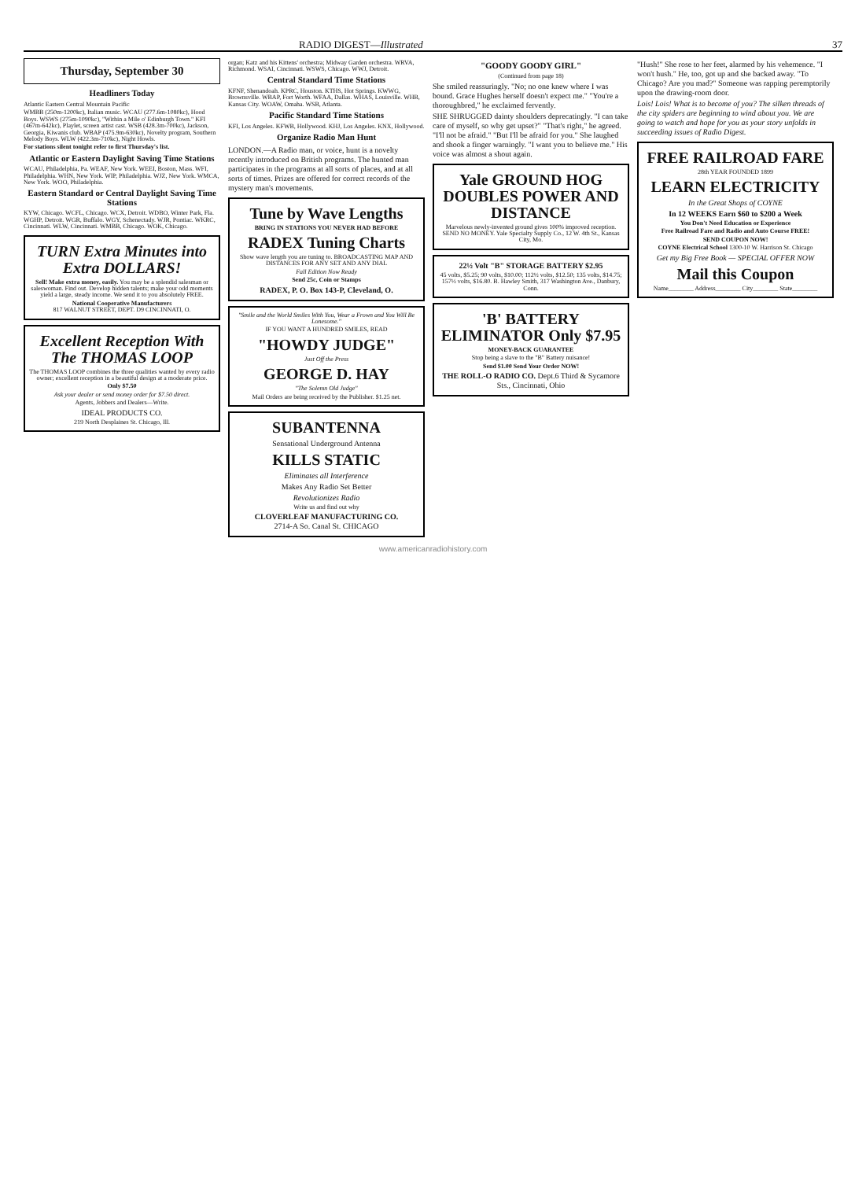RADIO DIGEST—Illustrated 37
Thursday, September 30
Headliners Today
Atlantic Eastern Central Mountain Pacific
WMBB (250m-1200kc), Italian music. WCAU (277.6m-1080kc), Hood Boys. WSWS (275m-1090kc), "Within a Mile o' Edinburgh Town." KFI (467m-642kc), Playlet, screen artist cast. WSB (428.3m-700kc), Jackson, Georgia, Kiwanis club. WBAP (475.9m-630kc), Novelty program, Southern Melody Boys. WLW (422.3m-710kc), Night Howls.
For stations silent tonight refer to first Thursday's list.
Atlantic or Eastern Daylight Saving Time Stations
WCAU, Philadelphia, Pa. WEAF, New York. WEEI, Boston, Mass. WFI, Philadelphia. WHN, New York. WIP, Philadelphia. WJZ, New York. WMCA, New York. WOO, Philadelphia.
Eastern Standard or Central Daylight Saving Time Stations
KYW, Chicago. WCFL, Chicago. WCX, Detroit. WDBO, Winter Park, Fla. WGHP, Detroit. WGR, Buffalo. WGY, Schenectady. WJR, Pontiac. WKRC, Cincinnati. WLW, Cincinnati. WMBB, Chicago. WOK, Chicago.
TURN Extra Minutes into Extra DOLLARS!
Sell! Make extra money, easily. You may be a splendid salesman or saleswoman. Find out. Develop hidden talents; make your odd moments yield a large, steady income. We send it to you absolutely FREE.
National Cooperative Manufacturers
817 WALNUT STREET, DEPT. D9 CINCINNATI, O.
Excellent Reception With The THOMAS LOOP
The THOMAS LOOP combines the three qualities wanted by every radio owner; excellent reception in a beautiful design at a moderate price.
Only $7.50
Ask your dealer or send money order for $7.50 direct.
Agents, Jobbers and Dealers—Write.
IDEAL PRODUCTS CO.
219 North Desplaines St. Chicago, Ill.
organ; Katz and his Kittens' orchestra; Midway Garden orchestra. WRVA, Richmond. WSAI, Cincinnati. WSWS, Chicago. WWJ, Detroit.
Central Standard Time Stations
KFNF, Shenandoah. KPRC, Houston. KTHS, Hot Springs. KWWG, Brownsville. WBAP, Fort Worth. WFAA, Dallas. WHAS, Louisville. WHB, Kansas City. WOAW, Omaha. WSB, Atlanta.
Pacific Standard Time Stations
KFI, Los Angeles. KFWB, Hollywood. KHJ, Los Angeles. KNX, Hollywood.
Organize Radio Man Hunt
LONDON.—A Radio man, or voice, hunt is a novelty recently introduced on British programs. The hunted man participates in the programs at all sorts of places, and at all sorts of times. Prizes are offered for correct records of the mystery man's movements.
Tune by Wave Lengths
BRING IN STATIONS YOU NEVER HAD BEFORE
RADEX Tuning Charts
Show wave length you are tuning to. BROADCASTING MAP AND DISTANCES FOR ANY SET AND ANY DIAL
Fall Edition Now Ready
Send 25c, Coin or Stamps
RADEX, P. O. Box 143-P, Cleveland, O.
"Smile and the World Smiles With You, Wear a Frown and You Will Be Lonesome."
IF YOU WANT A HUNDRED SMILES, READ
"HOWDY JUDGE"
Just Off the Press
GEORGE D. HAY
"The Solemn Old Judge"
Mail Orders are being received by the Publisher. $1.25 net.
SUBANTENNA
Sensational Underground Antenna
KILLS STATIC
Eliminates all Interference
Makes Any Radio Set Better
Revolutionizes Radio
Write us and find out why
CLOVERLEAF MANUFACTURING CO.
2714-A So. Canal St. CHICAGO
"GOODY GOODY GIRL"
(Continued from page 18)
She smiled reassuringly. "No; no one knew where I was bound. Grace Hughes herself doesn't expect me." "You're a thoroughbred," he exclaimed fervently.
SHE SHRUGGED dainty shoulders deprecatingly. "I can take care of myself, so why get upset?" "That's right," he agreed. "I'll not be afraid." "But I'll be afraid for you." She laughed and shook a finger warningly. "I want you to believe me." His voice was almost a shout again.
Yale GROUND HOG DOUBLES POWER AND DISTANCE
Marvelous newly-invented ground gives 100% improved reception. SEND NO MONEY. Yale Specialty Supply Co., 12 W. 4th St., Kansas City, Mo.
22½ Volt "B" STORAGE BATTERY $2.95
45 volts, $5.25; 90 volts, $10.00; 112½ volts, $12.50; 135 volts, $14.75; 157½ volts, $16.80. B. Hawley Smith, 317 Washington Ave., Danbury, Conn.
'B' BATTERY ELIMINATOR Only $7.95
MONEY-BACK GUARANTEE
Stop being a slave to the "B" Battery nuisance!
Send $1.00 Send Your Order NOW!
THE ROLL-O RADIO CO. Dept.6 Third & Sycamore Sts., Cincinnati, Ohio
"Hush!" She rose to her feet, alarmed by his vehemence. "I won't hush." He, too, got up and she backed away. "To Chicago? Are you mad?" Someone was rapping peremptorily upon the drawing-room door.
Lois! Lois! What is to become of you? The silken threads of the city spiders are beginning to wind about you. We are going to watch and hope for you as your story unfolds in succeeding issues of Radio Digest.
FREE RAILROAD FARE
28th YEAR FOUNDED 1899
LEARN ELECTRICITY
In the Great Shops of COYNE
In 12 WEEKS Earn $60 to $200 a Week
You Don't Need Education or Experience
Free Railroad Fare and Radio and Auto Course FREE!
SEND COUPON NOW!
COYNE Electrical School 1300-10 W. Harrison St. Chicago
Get my Big Free Book — SPECIAL OFFER NOW
Mail this Coupon
Name________ Address________ City________ State________
www.americanradiohistory.com